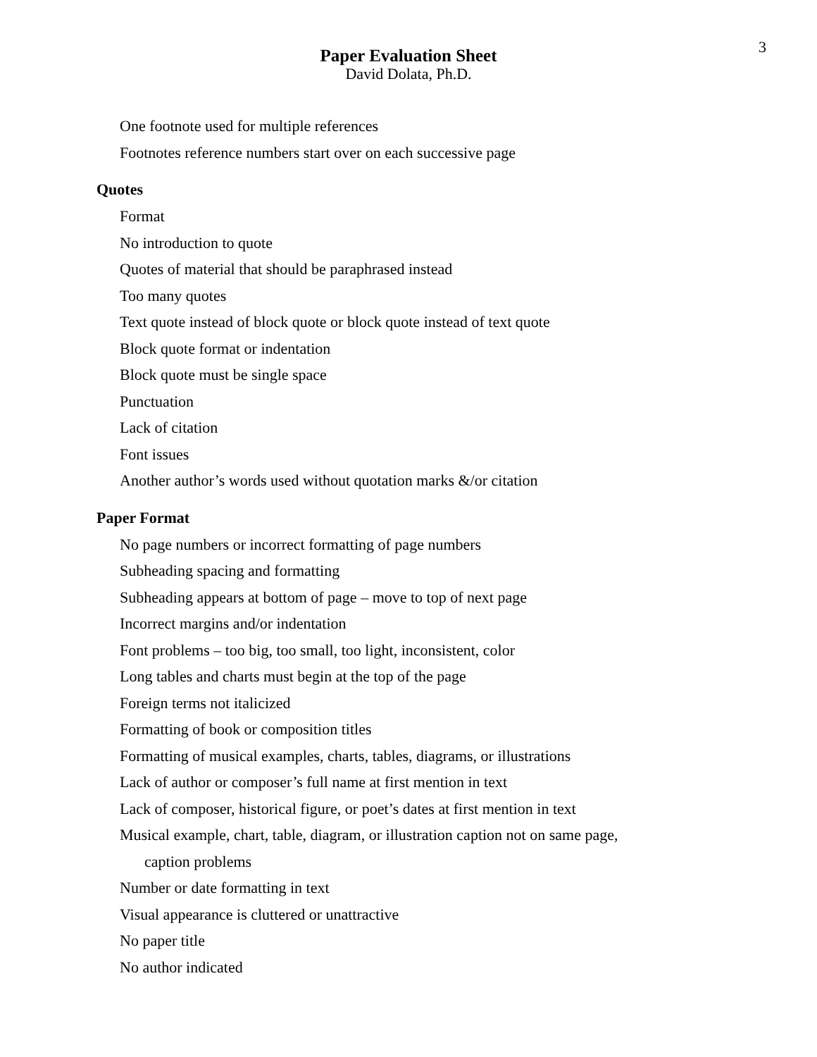3
Paper Evaluation Sheet
David Dolata, Ph.D.
One footnote used for multiple references
Footnotes reference numbers start over on each successive page
Quotes
Format
No introduction to quote
Quotes of material that should be paraphrased instead
Too many quotes
Text quote instead of block quote or block quote instead of text quote
Block quote format or indentation
Block quote must be single space
Punctuation
Lack of citation
Font issues
Another author’s words used without quotation marks &/or citation
Paper Format
No page numbers or incorrect formatting of page numbers
Subheading spacing and formatting
Subheading appears at bottom of page – move to top of next page
Incorrect margins and/or indentation
Font problems – too big, too small, too light, inconsistent, color
Long tables and charts must begin at the top of the page
Foreign terms not italicized
Formatting of book or composition titles
Formatting of musical examples, charts, tables, diagrams, or illustrations
Lack of author or composer’s full name at first mention in text
Lack of composer, historical figure, or poet’s dates at first mention in text
Musical example, chart, table, diagram, or illustration caption not on same page,
caption problems
Number or date formatting in text
Visual appearance is cluttered or unattractive
No paper title
No author indicated